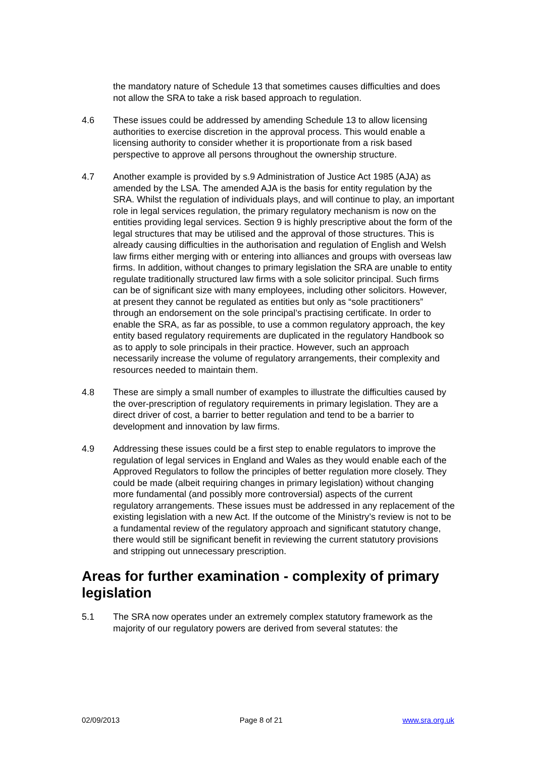the mandatory nature of Schedule 13 that sometimes causes difficulties and does not allow the SRA to take a risk based approach to regulation.
4.6 These issues could be addressed by amending Schedule 13 to allow licensing authorities to exercise discretion in the approval process. This would enable a licensing authority to consider whether it is proportionate from a risk based perspective to approve all persons throughout the ownership structure.
4.7 Another example is provided by s.9 Administration of Justice Act 1985 (AJA) as amended by the LSA. The amended AJA is the basis for entity regulation by the SRA. Whilst the regulation of individuals plays, and will continue to play, an important role in legal services regulation, the primary regulatory mechanism is now on the entities providing legal services. Section 9 is highly prescriptive about the form of the legal structures that may be utilised and the approval of those structures. This is already causing difficulties in the authorisation and regulation of English and Welsh law firms either merging with or entering into alliances and groups with overseas law firms. In addition, without changes to primary legislation the SRA are unable to entity regulate traditionally structured law firms with a sole solicitor principal. Such firms can be of significant size with many employees, including other solicitors. However, at present they cannot be regulated as entities but only as “sole practitioners” through an endorsement on the sole principal’s practising certificate. In order to enable the SRA, as far as possible, to use a common regulatory approach, the key entity based regulatory requirements are duplicated in the regulatory Handbook so as to apply to sole principals in their practice. However, such an approach necessarily increase the volume of regulatory arrangements, their complexity and resources needed to maintain them.
4.8 These are simply a small number of examples to illustrate the difficulties caused by the over-prescription of regulatory requirements in primary legislation. They are a direct driver of cost, a barrier to better regulation and tend to be a barrier to development and innovation by law firms.
4.9 Addressing these issues could be a first step to enable regulators to improve the regulation of legal services in England and Wales as they would enable each of the Approved Regulators to follow the principles of better regulation more closely. They could be made (albeit requiring changes in primary legislation) without changing more fundamental (and possibly more controversial) aspects of the current regulatory arrangements. These issues must be addressed in any replacement of the existing legislation with a new Act. If the outcome of the Ministry’s review is not to be a fundamental review of the regulatory approach and significant statutory change, there would still be significant benefit in reviewing the current statutory provisions and stripping out unnecessary prescription.
Areas for further examination - complexity of primary legislation
5.1 The SRA now operates under an extremely complex statutory framework as the majority of our regulatory powers are derived from several statutes: the
02/09/2013 Page 8 of 21 www.sra.org.uk